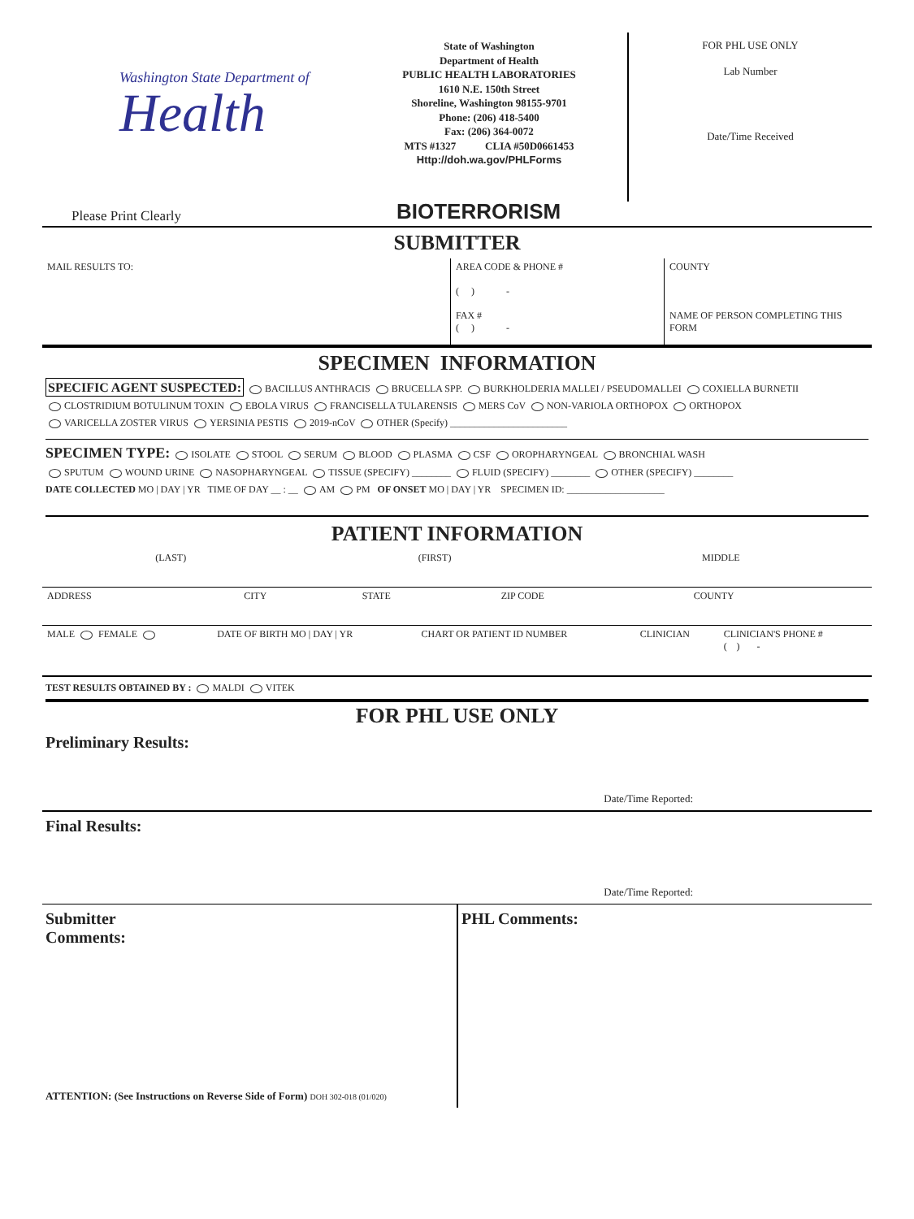Washington State Department of
Health
State of Washington
Department of Health
PUBLIC HEALTH LABORATORIES
1610 N.E. 150th Street
Shoreline, Washington 98155-9701
Phone: (206) 418-5400
Fax: (206) 364-0072
MTS #1327 CLIA #50D0661453
Http://doh.wa.gov/PHLForms
FOR PHL USE ONLY
Lab Number
Date/Time Received
Please Print Clearly BIOTERRORISM
SUBMITTER
| MAIL RESULTS TO: | AREA CODE & PHONE # ( ) - FAX # ( ) - | COUNTY NAME OF PERSON COMPLETING THIS FORM |
SPECIMEN INFORMATION
SPECIFIC AGENT SUSPECTED: BACILLUS ANTHRACIS BRUCELLA SPP. BURKHOLDERIA MALLEI / PSEUDOMALLEI COXIELLA BURNETII
CLOSTRIDIUM BOTULINUM TOXIN EBOLA VIRUS FRANCISELLA TULARENSIS MERS CoV NON-VARIOLA ORTHOPOX ORTHOPOX
VARICELLA ZOSTER VIRUS YERSINIA PESTIS 2019-nCoV OTHER (Specify) ________________________
SPECIMEN TYPE: ISOLATE STOOL SERUM BLOOD PLASMA CSF OROPHARYNGEAL BRONCHIAL WASH
SPUTUM WOUND URINE NASOPHARYNGEAL TISSUE (SPECIFY) ________ FLUID (SPECIFY) ________ OTHER (SPECIFY) ________
DATE COLLECTED MO | DAY | YR TIME OF DAY __ : __ AM PM OF ONSET MO | DAY | YR SPECIMEN ID: ____________________
PATIENT INFORMATION
| (LAST) | (FIRST) | MIDDLE |
| ADDRESS | CITY | STATE | ZIP CODE | COUNTY |
| MALE FEMALE | DATE OF BIRTH MO / DAY / YR | CHART OR PATIENT ID NUMBER | CLINICIAN | CLINICIAN'S PHONE # ( ) - |
TEST RESULTS OBTAINED BY : MALDI VITEK
FOR PHL USE ONLY
Preliminary Results:
Date/Time Reported:
Final Results:
Date/Time Reported:
Submitter
Comments:
ATTENTION: (See Instructions on Reverse Side of Form) DOH 302-018 (01/020)
PHL Comments: